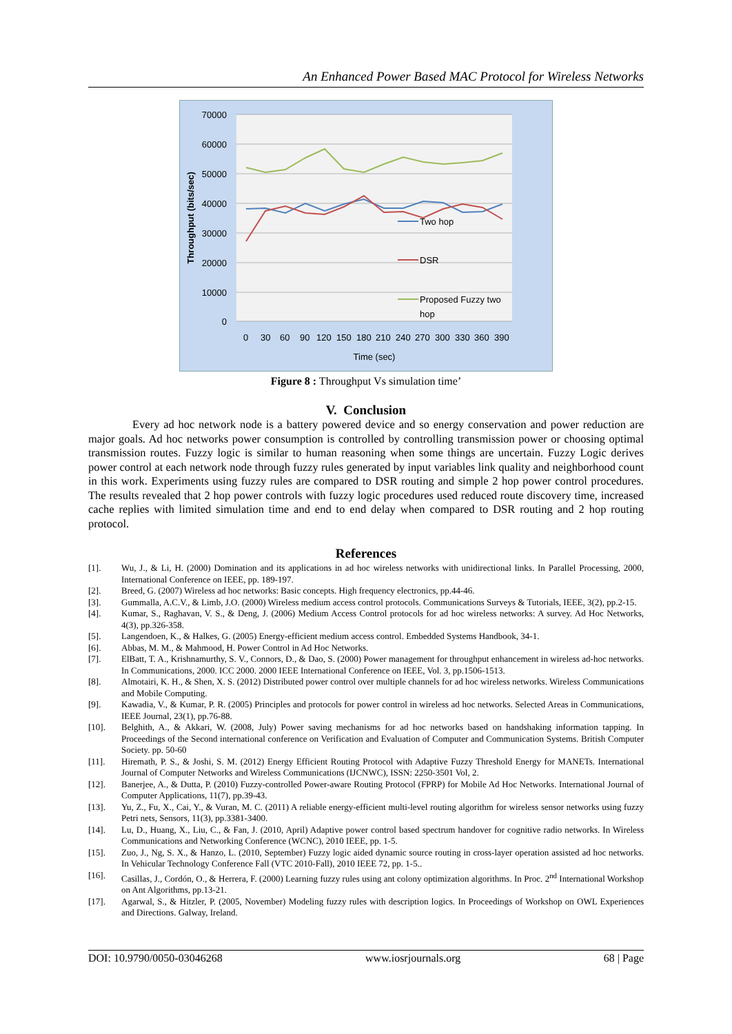An Enhanced Power Based MAC Protocol for Wireless Networks
70000
60000
50000
40000
30000
20000
10000
0
Throughput (bits/sec)
Two hop
DSR
Proposed Fuzzy two
hop
0
30
60
90
120
150
180
210
240
270
300
330
360
390
Time (sec)
Figure 8 : Throughput Vs simulation time’
V. Conclusion
Every ad hoc network node is a battery powered device and so energy conservation and power reduction are major goals. Ad hoc networks power consumption is controlled by controlling transmission power or choosing optimal transmission routes. Fuzzy logic is similar to human reasoning when some things are uncertain. Fuzzy Logic derives power control at each network node through fuzzy rules generated by input variables link quality and neighborhood count in this work. Experiments using fuzzy rules are compared to DSR routing and simple 2 hop power control procedures. The results revealed that 2 hop power controls with fuzzy logic procedures used reduced route discovery time, increased cache replies with limited simulation time and end to end delay when compared to DSR routing and 2 hop routing protocol.
References
[1]. Wu, J., & Li, H. (2000) Domination and its applications in ad hoc wireless networks with unidirectional links. In Parallel Processing, 2000, International Conference on IEEE, pp. 189-197.
[2]. Breed, G. (2007) Wireless ad hoc networks: Basic concepts. High frequency electronics, pp.44-46.
[3]. Gummalla, A.C.V., & Limb, J.O. (2000) Wireless medium access control protocols. Communications Surveys & Tutorials, IEEE, 3(2), pp.2-15.
[4]. Kumar, S., Raghavan, V. S., & Deng, J. (2006) Medium Access Control protocols for ad hoc wireless networks: A survey. Ad Hoc Networks, 4(3), pp.326-358.
[5]. Langendoen, K., & Halkes, G. (2005) Energy-efficient medium access control. Embedded Systems Handbook, 34-1.
[6]. Abbas, M. M., & Mahmood, H. Power Control in Ad Hoc Networks.
[7]. ElBatt, T. A., Krishnamurthy, S. V., Connors, D., & Dao, S. (2000) Power management for throughput enhancement in wireless ad-hoc networks. In Communications, 2000. ICC 2000. 2000 IEEE International Conference on IEEE, Vol. 3, pp.1506-1513.
[8]. Almotairi, K. H., & Shen, X. S. (2012) Distributed power control over multiple channels for ad hoc wireless networks. Wireless Communications and Mobile Computing.
[9]. Kawadia, V., & Kumar, P. R. (2005) Principles and protocols for power control in wireless ad hoc networks. Selected Areas in Communications, IEEE Journal, 23(1), pp.76-88.
[10]. Belghith, A., & Akkari, W. (2008, July) Power saving mechanisms for ad hoc networks based on handshaking information tapping. In Proceedings of the Second international conference on Verification and Evaluation of Computer and Communication Systems. British Computer Society. pp. 50-60
[11]. Hiremath, P. S., & Joshi, S. M. (2012) Energy Efficient Routing Protocol with Adaptive Fuzzy Threshold Energy for MANETs. International Journal of Computer Networks and Wireless Communications (IJCNWC), ISSN: 2250-3501 Vol, 2.
[12]. Banerjee, A., & Dutta, P. (2010) Fuzzy-controlled Power-aware Routing Protocol (FPRP) for Mobile Ad Hoc Networks. International Journal of Computer Applications, 11(7), pp.39-43.
[13]. Yu, Z., Fu, X., Cai, Y., & Vuran, M. C. (2011) A reliable energy-efficient multi-level routing algorithm for wireless sensor networks using fuzzy Petri nets, Sensors, 11(3), pp.3381-3400.
[14]. Lu, D., Huang, X., Liu, C., & Fan, J. (2010, April) Adaptive power control based spectrum handover for cognitive radio networks. In Wireless Communications and Networking Conference (WCNC), 2010 IEEE, pp. 1-5.
[15]. Zuo, J., Ng, S. X., & Hanzo, L. (2010, September) Fuzzy logic aided dynamic source routing in cross-layer operation assisted ad hoc networks. In Vehicular Technology Conference Fall (VTC 2010-Fall), 2010 IEEE 72, pp. 1-5..
[16]. Casillas, J., Cordón, O., & Herrera, F. (2000) Learning fuzzy rules using ant colony optimization algorithms. In Proc. 2<sup>nd</sup> International Workshop on Ant Algorithms, pp.13-21.
[17]. Agarwal, S., & Hitzler, P. (2005, November) Modeling fuzzy rules with description logics. In Proceedings of Workshop on OWL Experiences and Directions. Galway, Ireland.
DOI: 10.9790/0050-03046268 www.iosrjournals.org 68 | Page